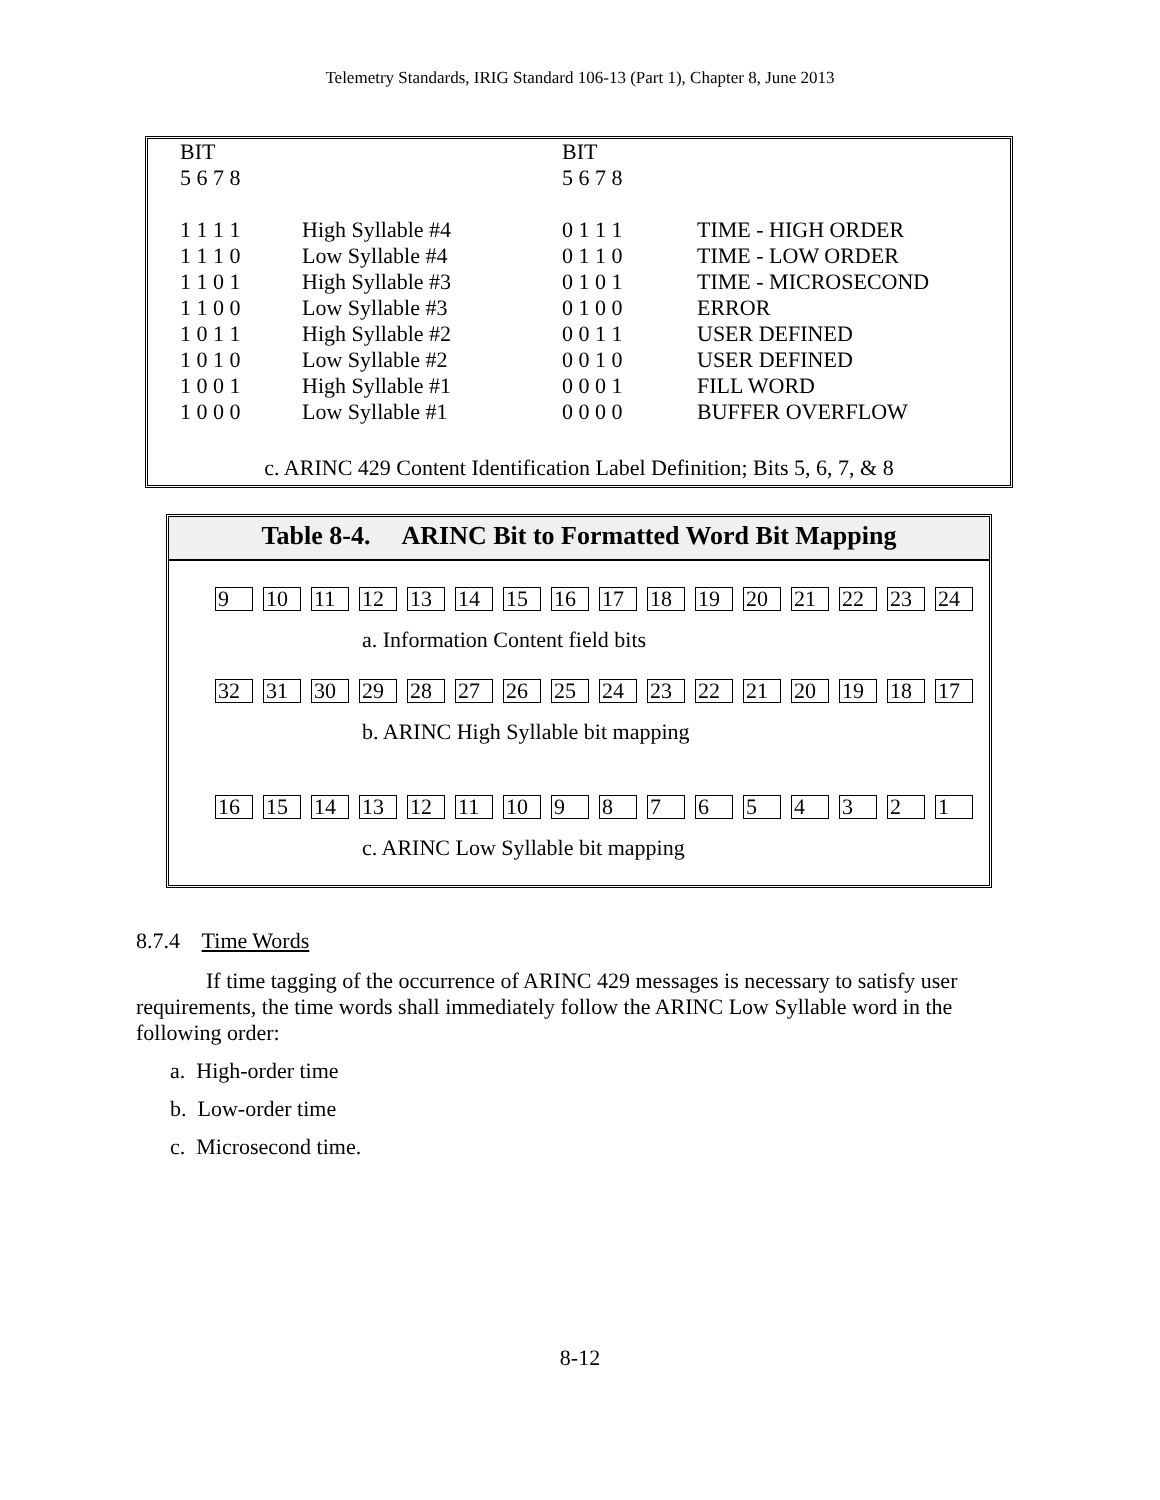Telemetry Standards, IRIG Standard 106-13 (Part 1), Chapter 8, June 2013
| BIT | | BIT | |
| 5 6 7 8 | | 5 6 7 8 | |
| 1 1 1 1 | High Syllable #4 | 0 1 1 1 | TIME - HIGH ORDER |
| 1 1 1 0 | Low Syllable #4 | 0 1 1 0 | TIME - LOW ORDER |
| 1 1 0 1 | High Syllable #3 | 0 1 0 1 | TIME - MICROSECOND |
| 1 1 0 0 | Low Syllable #3 | 0 1 0 0 | ERROR |
| 1 0 1 1 | High Syllable #2 | 0 0 1 1 | USER DEFINED |
| 1 0 1 0 | Low Syllable #2 | 0 0 1 0 | USER DEFINED |
| 1 0 0 1 | High Syllable #1 | 0 0 0 1 | FILL WORD |
| 1 0 0 0 | Low Syllable #1 | 0 0 0 0 | BUFFER OVERFLOW |
c. ARINC 429 Content Identification Label Definition; Bits 5, 6, 7, & 8
Table 8-4. ARINC Bit to Formatted Word Bit Mapping
| 9 | 10 | 11 | 12 | 13 | 14 | 15 | 16 | 17 | 18 | 19 | 20 | 21 | 22 | 23 | 24 |
a. Information Content field bits
| 32 | 31 | 30 | 29 | 28 | 27 | 26 | 25 | 24 | 23 | 22 | 21 | 20 | 19 | 18 | 17 |
b. ARINC High Syllable bit mapping
| 16 | 15 | 14 | 13 | 12 | 11 | 10 | 9 | 8 | 7 | 6 | 5 | 4 | 3 | 2 | 1 |
c. ARINC Low Syllable bit mapping
8.7.4 Time Words
If time tagging of the occurrence of ARINC 429 messages is necessary to satisfy user requirements, the time words shall immediately follow the ARINC Low Syllable word in the following order:
a. High-order time
b. Low-order time
c. Microsecond time.
8-12